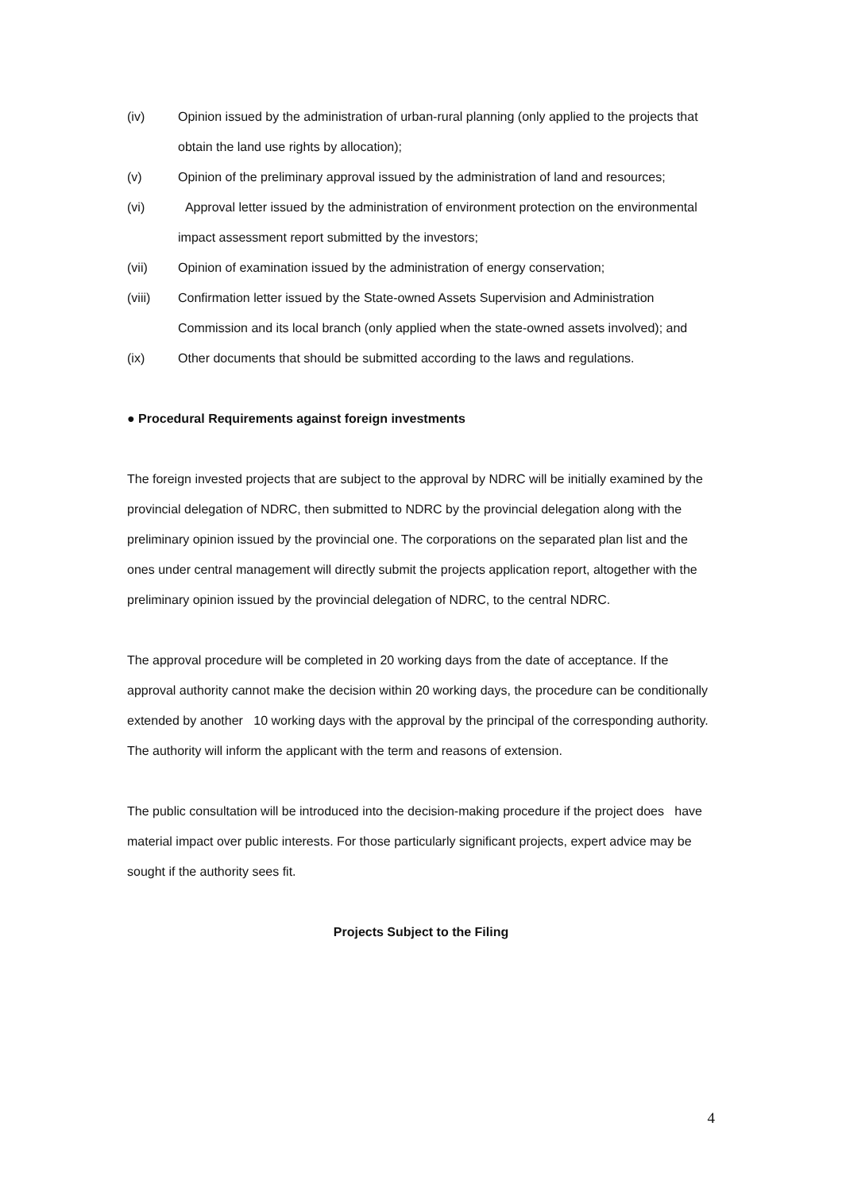(iv) Opinion issued by the administration of urban-rural planning (only applied to the projects that obtain the land use rights by allocation);
(v) Opinion of the preliminary approval issued by the administration of land and resources;
(vi) Approval letter issued by the administration of environment protection on the environmental impact assessment report submitted by the investors;
(vii) Opinion of examination issued by the administration of energy conservation;
(viii) Confirmation letter issued by the State-owned Assets Supervision and Administration Commission and its local branch (only applied when the state-owned assets involved); and
(ix) Other documents that should be submitted according to the laws and regulations.
● Procedural Requirements against foreign investments
The foreign invested projects that are subject to the approval by NDRC will be initially examined by the provincial delegation of NDRC, then submitted to NDRC by the provincial delegation along with the preliminary opinion issued by the provincial one. The corporations on the separated plan list and the ones under central management will directly submit the projects application report, altogether with the preliminary opinion issued by the provincial delegation of NDRC, to the central NDRC.
The approval procedure will be completed in 20 working days from the date of acceptance. If the approval authority cannot make the decision within 20 working days, the procedure can be conditionally extended by another 10 working days with the approval by the principal of the corresponding authority. The authority will inform the applicant with the term and reasons of extension.
The public consultation will be introduced into the decision-making procedure if the project does have material impact over public interests. For those particularly significant projects, expert advice may be sought if the authority sees fit.
Projects Subject to the Filing
4